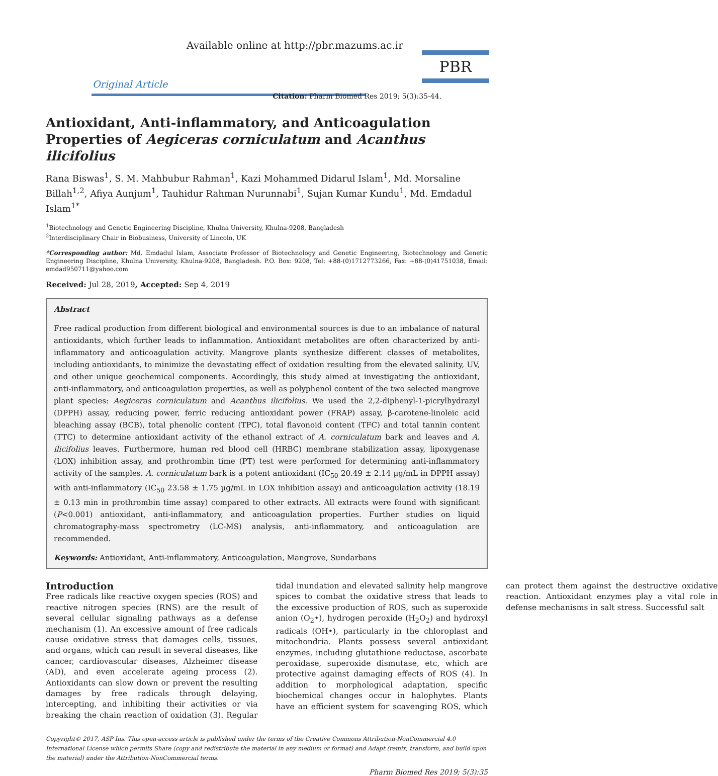Available online at http://pbr.mazums.ac.ir
PBR
Original Article
Citation: Pharm Biomed Res 2019; 5(3):35-44.
Antioxidant, Anti-inflammatory, and Anticoagulation Properties of Aegiceras corniculatum and Acanthus ilicifolius
Rana Biswas<sup>1</sup>, S. M. Mahbubur Rahman<sup>1</sup>, Kazi Mohammed Didarul Islam<sup>1</sup>, Md. Morsaline Billah<sup>1,2</sup>, Afiya Aunjum<sup>1</sup>, Tauhidur Rahman Nurunnabi<sup>1</sup>, Sujan Kumar Kundu<sup>1</sup>, Md. Emdadul Islam<sup>1*</sup>
<sup>1</sup> Biotechnology and Genetic Engineering Discipline, Khulna University, Khulna-9208, Bangladesh
<sup>2</sup> Interdisciplinary Chair in Biobusiness, University of Lincoln, UK
*Corresponding author: Md. Emdadul Islam, Associate Professor of Biotechnology and Genetic Engineering, Biotechnology and Genetic Engineering Discipline, Khulna University, Khulna-9208, Bangladesh. P.O. Box: 9208, Tel: +88-(0)1712773266, Fax: +88-(0)41751038, Email: emdad950711@yahoo.com
Received: Jul 28, 2019, Accepted: Sep 4, 2019
Abstract
Free radical production from different biological and environmental sources is due to an imbalance of natural antioxidants, which further leads to inflammation. Antioxidant metabolites are often characterized by anti-inflammatory and anticoagulation activity. Mangrove plants synthesize different classes of metabolites, including antioxidants, to minimize the devastating effect of oxidation resulting from the elevated salinity, UV, and other unique geochemical components. Accordingly, this study aimed at investigating the antioxidant, anti-inflammatory, and anticoagulation properties, as well as polyphenol content of the two selected mangrove plant species: Aegiceras corniculatum and Acanthus ilicifolius. We used the 2,2-diphenyl-1-picrylhydrazyl (DPPH) assay, reducing power, ferric reducing antioxidant power (FRAP) assay, β-carotene-linoleic acid bleaching assay (BCB), total phenolic content (TPC), total flavonoid content (TFC) and total tannin content (TTC) to determine antioxidant activity of the ethanol extract of A. corniculatum bark and leaves and A. ilicifolius leaves. Furthermore, human red blood cell (HRBC) membrane stabilization assay, lipoxygenase (LOX) inhibition assay, and prothrombin time (PT) test were performed for determining anti-inflammatory activity of the samples. A. corniculatum bark is a potent antioxidant (IC<sub>50</sub> 20.49 ± 2.14 µg/mL in DPPH assay) with anti-inflammatory (IC<sub>50</sub> 23.58 ± 1.75 µg/mL in LOX inhibition assay) and anticoagulation activity (18.19 ± 0.13 min in prothrombin time assay) compared to other extracts. All extracts were found with significant (P<0.001) antioxidant, anti-inflammatory, and anticoagulation properties. Further studies on liquid chromatography-mass spectrometry (LC-MS) analysis, anti-inflammatory, and anticoagulation are recommended.
Keywords: Antioxidant, Anti-inflammatory, Anticoagulation, Mangrove, Sundarbans
Introduction
Free radicals like reactive oxygen species (ROS) and reactive nitrogen species (RNS) are the result of several cellular signaling pathways as a defense mechanism (1). An excessive amount of free radicals cause oxidative stress that damages cells, tissues, and organs, which can result in several diseases, like cancer, cardiovascular diseases, Alzheimer disease (AD), and even accelerate ageing process (2). Antioxidants can slow down or prevent the resulting damages by free radicals through delaying, intercepting, and inhibiting their activities or via breaking the chain reaction of oxidation (3). Regular tidal inundation and elevated salinity help mangrove spices to combat the oxidative stress that leads to the excessive production of ROS, such as superoxide anion (O<sub>2</sub>•), hydrogen peroxide (H<sub>2</sub>O<sub>2</sub>) and hydroxyl radicals (OH•), particularly in the chloroplast and mitochondria. Plants possess several antioxidant enzymes, including glutathione reductase, ascorbate peroxidase, superoxide dismutase, etc, which are protective against damaging effects of ROS (4). In addition to morphological adaptation, specific biochemical changes occur in halophytes. Plants have an efficient system for scavenging ROS, which can protect them against the destructive oxidative reaction. Antioxidant enzymes play a vital role in defense mechanisms in salt stress. Successful salt
Copyright© 2017, ASP Ins. This open-access article is published under the terms of the Creative Commons Attribution-NonCommercial 4.0 International License which permits Share (copy and redistribute the material in any medium or format) and Adapt (remix, transform, and build upon the material) under the Attribution-NonCommercial terms.
Pharm Biomed Res 2019; 5(3):35